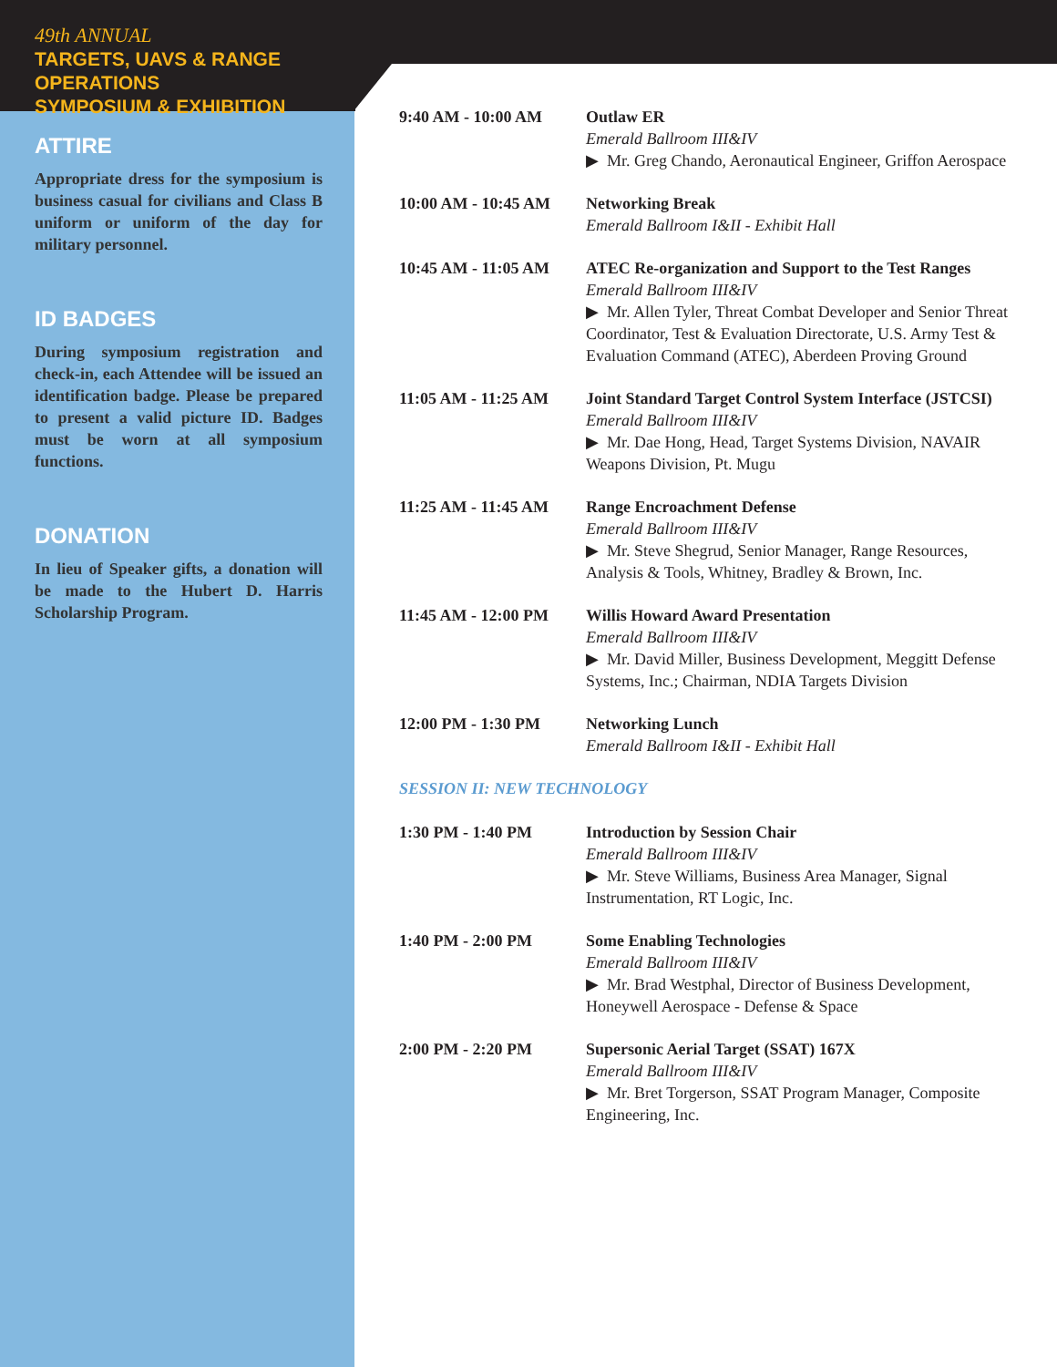49th ANNUAL
TARGETS, UAVS & RANGE OPERATIONS
SYMPOSIUM & EXHIBITION
ATTIRE
Appropriate dress for the symposium is business casual for civilians and Class B uniform or uniform of the day for military personnel.
ID BADGES
During symposium registration and check-in, each Attendee will be issued an identification badge. Please be prepared to present a valid picture ID. Badges must be worn at all symposium functions.
DONATION
In lieu of Speaker gifts, a donation will be made to the Hubert D. Harris Scholarship Program.
9:40 AM - 10:00 AM Outlaw ER
Emerald Ballroom III&IV
▶ Mr. Greg Chando, Aeronautical Engineer, Griffon Aerospace
10:00 AM - 10:45 AM
Networking Break
Emerald Ballroom I&II - Exhibit Hall
10:45 AM - 11:05 AM
ATEC Re-organization and Support to the Test Ranges
Emerald Ballroom III&IV
▶ Mr. Allen Tyler, Threat Combat Developer and Senior Threat Coordinator, Test & Evaluation Directorate, U.S. Army Test & Evaluation Command (ATEC), Aberdeen Proving Ground
11:05 AM - 11:25 AM
Joint Standard Target Control System Interface (JSTCSI)
Emerald Ballroom III&IV
▶ Mr. Dae Hong, Head, Target Systems Division, NAVAIR Weapons Division, Pt. Mugu
11:25 AM - 11:45 AM
Range Encroachment Defense
Emerald Ballroom III&IV
▶ Mr. Steve Shegrud, Senior Manager, Range Resources, Analysis & Tools, Whitney, Bradley & Brown, Inc.
11:45 AM - 12:00 PM
Willis Howard Award Presentation
Emerald Ballroom III&IV
▶ Mr. David Miller, Business Development, Meggitt Defense Systems, Inc.; Chairman, NDIA Targets Division
12:00 PM - 1:30 PM Networking Lunch
Emerald Ballroom I&II - Exhibit Hall
SESSION II: NEW TECHNOLOGY
1:30 PM - 1:40 PM Introduction by Session Chair
Emerald Ballroom III&IV
▶ Mr. Steve Williams, Business Area Manager, Signal Instrumentation, RT Logic, Inc.
1:40 PM - 2:00 PM Some Enabling Technologies
Emerald Ballroom III&IV
▶ Mr. Brad Westphal, Director of Business Development, Honeywell Aerospace - Defense & Space
2:00 PM - 2:20 PM Supersonic Aerial Target (SSAT) 167X
Emerald Ballroom III&IV
▶ Mr. Bret Torgerson, SSAT Program Manager, Composite Engineering, Inc.